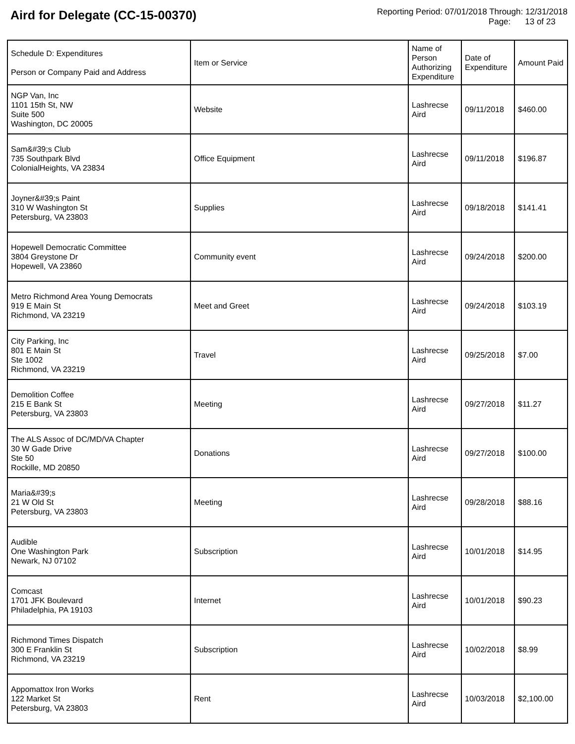Aird for Delegate (CC-15-00370)
Reporting Period: 07/01/2018 Through: 12/31/2018
Page: 13 of 23
| Schedule D: Expenditures Person or Company Paid and Address | Item or Service | Name of Person Authorizing Expenditure | Date of Expenditure | Amount Paid |
| --- | --- | --- | --- | --- |
| NGP Van, Inc 1101 15th St, NW Suite 500 Washington, DC 20005 | Website | Lashrecse Aird | 09/11/2018 | $460.00 |
| Sam&#39;s Club 735 Southpark Blvd ColonialHeights, VA 23834 | Office Equipment | Lashrecse Aird | 09/11/2018 | $196.87 |
| Joyner&#39;s Paint 310 W Washington St Petersburg, VA 23803 | Supplies | Lashrecse Aird | 09/18/2018 | $141.41 |
| Hopewell Democratic Committee 3804 Greystone Dr Hopewell, VA 23860 | Community event | Lashrecse Aird | 09/24/2018 | $200.00 |
| Metro Richmond Area Young Democrats 919 E Main St Richmond, VA 23219 | Meet and Greet | Lashrecse Aird | 09/24/2018 | $103.19 |
| City Parking, Inc 801 E Main St Ste 1002 Richmond, VA 23219 | Travel | Lashrecse Aird | 09/25/2018 | $7.00 |
| Demolition Coffee 215 E Bank St Petersburg, VA 23803 | Meeting | Lashrecse Aird | 09/27/2018 | $11.27 |
| The ALS Assoc of DC/MD/VA Chapter 30 W Gade Drive Ste 50 Rockille, MD 20850 | Donations | Lashrecse Aird | 09/27/2018 | $100.00 |
| Maria&#39;s 21 W Old St Petersburg, VA 23803 | Meeting | Lashrecse Aird | 09/28/2018 | $88.16 |
| Audible One Washington Park Newark, NJ 07102 | Subscription | Lashrecse Aird | 10/01/2018 | $14.95 |
| Comcast 1701 JFK Boulevard Philadelphia, PA 19103 | Internet | Lashrecse Aird | 10/01/2018 | $90.23 |
| Richmond Times Dispatch 300 E Franklin St Richmond, VA 23219 | Subscription | Lashrecse Aird | 10/02/2018 | $8.99 |
| Appomattox Iron Works 122 Market St Petersburg, VA 23803 | Rent | Lashrecse Aird | 10/03/2018 | $2,100.00 |